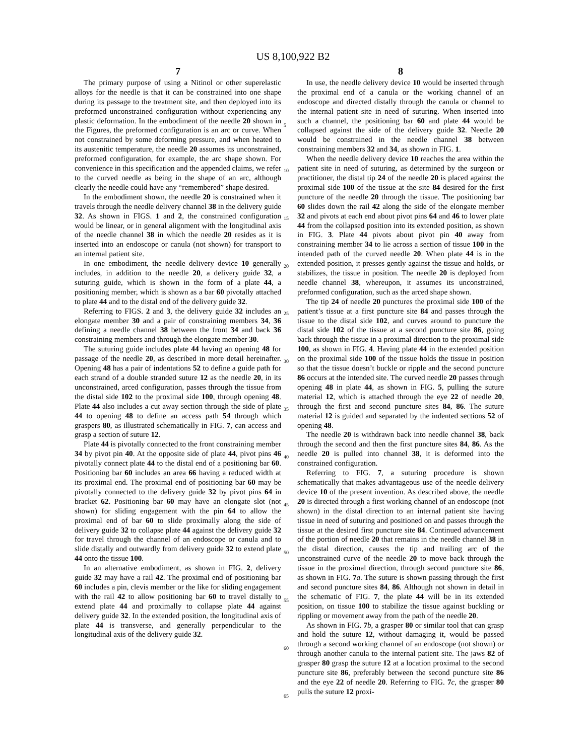US 8,100,922 B2
7
The primary purpose of using a Nitinol or other superelastic alloys for the needle is that it can be constrained into one shape during its passage to the treatment site, and then deployed into its preformed unconstrained configuration without experiencing any plastic deformation. In the embodiment of the needle 20 shown in the Figures, the preformed configuration is an arc or curve. When not constrained by some deforming pressure, and when heated to its austenitic temperature, the needle 20 assumes its unconstrained, preformed configuration, for example, the arc shape shown. For convenience in this specification and the appended claims, we refer to the curved needle as being in the shape of an arc, although clearly the needle could have any “remembered” shape desired.
In the embodiment shown, the needle 20 is constrained when it travels through the needle delivery channel 38 in the delivery guide 32. As shown in FIGS. 1 and 2, the constrained configuration would be linear, or in general alignment with the longitudinal axis of the needle channel 38 in which the needle 20 resides as it is inserted into an endoscope or canula (not shown) for transport to an internal patient site.
In one embodiment, the needle delivery device 10 generally includes, in addition to the needle 20, a delivery guide 32, a suturing guide, which is shown in the form of a plate 44, a positioning member, which is shown as a bar 60 pivotally attached to plate 44 and to the distal end of the delivery guide 32.
Referring to FIGS. 2 and 3, the delivery guide 32 includes an elongate member 30 and a pair of constraining members 34, 36 defining a needle channel 38 between the front 34 and back 36 constraining members and through the elongate member 30.
The suturing guide includes plate 44 having an opening 48 for passage of the needle 20, as described in more detail hereinafter. Opening 48 has a pair of indentations 52 to define a guide path for each strand of a double stranded suture 12 as the needle 20, in its unconstrained, arced configuration, passes through the tissue from the distal side 102 to the proximal side 100, through opening 48. Plate 44 also includes a cut away section through the side of plate 44 to opening 48 to define an access path 54 through which graspers 80, as illustrated schematically in FIG. 7, can access and grasp a section of suture 12.
Plate 44 is pivotally connected to the front constraining member 34 by pivot pin 40. At the opposite side of plate 44, pivot pins 46 pivotally connect plate 44 to the distal end of a positioning bar 60. Positioning bar 60 includes an area 66 having a reduced width at its proximal end. The proximal end of positioning bar 60 may be pivotally connected to the delivery guide 32 by pivot pins 64 in bracket 62. Positioning bar 60 may have an elongate slot (not shown) for sliding engagement with the pin 64 to allow the proximal end of bar 60 to slide proximally along the side of delivery guide 32 to collapse plate 44 against the delivery guide 32 for travel through the channel of an endoscope or canula and to slide distally and outwardly from delivery guide 32 to extend plate 44 onto the tissue 100.
In an alternative embodiment, as shown in FIG. 2, delivery guide 32 may have a rail 42. The proximal end of positioning bar 60 includes a pin, clevis member or the like for sliding engagement with the rail 42 to allow positioning bar 60 to travel distally to extend plate 44 and proximally to collapse plate 44 against delivery guide 32. In the extended position, the longitudinal axis of plate 44 is transverse, and generally perpendicular to the longitudinal axis of the delivery guide 32.
8
In use, the needle delivery device 10 would be inserted through the proximal end of a canula or the working channel of an endoscope and directed distally through the canula or channel to the internal patient site in need of suturing. When inserted into such a channel, the positioning bar 60 and plate 44 would be collapsed against the side of the delivery guide 32. Needle 20 would be constrained in the needle channel 38 between constraining members 32 and 34, as shown in FIG. 1.
When the needle delivery device 10 reaches the area within the patient site in need of suturing, as determined by the surgeon or practitioner, the distal tip 24 of the needle 20 is placed against the proximal side 100 of the tissue at the site 84 desired for the first puncture of the needle 20 through the tissue. The positioning bar 60 slides down the rail 42 along the side of the elongate member 32 and pivots at each end about pivot pins 64 and 46 to lower plate 44 from the collapsed position into its extended position, as shown in FIG. 3. Plate 44 pivots about pivot pin 40 away from constraining member 34 to lie across a section of tissue 100 in the intended path of the curved needle 20. When plate 44 is in the extended position, it presses gently against the tissue and holds, or stabilizes, the tissue in position. The needle 20 is deployed from needle channel 38, whereupon, it assumes its unconstrained, preformed configuration, such as the arced shape shown.
The tip 24 of needle 20 punctures the proximal side 100 of the patient’s tissue at a first puncture site 84 and passes through the tissue to the distal side 102, and curves around to puncture the distal side 102 of the tissue at a second puncture site 86, going back through the tissue in a proximal direction to the proximal side 100, as shown in FIG. 4. Having plate 44 in the extended position on the proximal side 100 of the tissue holds the tissue in position so that the tissue doesn’t buckle or ripple and the second puncture 86 occurs at the intended site. The curved needle 20 passes through opening 48 in plate 44, as shown in FIG. 5, pulling the suture material 12, which is attached through the eye 22 of needle 20, through the first and second puncture sites 84, 86. The suture material 12 is guided and separated by the indented sections 52 of opening 48.
The needle 20 is withdrawn back into needle channel 38, back through the second and then the first puncture sites 84, 86. As the needle 20 is pulled into channel 38, it is deformed into the constrained configuration.
Referring to FIG. 7, a suturing procedure is shown schematically that makes advantageous use of the needle delivery device 10 of the present invention. As described above, the needle 20 is directed through a first working channel of an endoscope (not shown) in the distal direction to an internal patient site having tissue in need of suturing and positioned on and passes through the tissue at the desired first puncture site 84. Continued advancement of the portion of needle 20 that remains in the needle channel 38 in the distal direction, causes the tip and trailing arc of the unconstrained curve of the needle 20 to move back through the tissue in the proximal direction, through second puncture site 86, as shown in FIG. 7 a. The suture is shown passing through the first and second puncture sites 84, 86. Although not shown in detail in the schematic of FIG. 7, the plate 44 will be in its extended position, on tissue 100 to stabilize the tissue against buckling or rippling or movement away from the path of the needle 20.
As shown in FIG. 7 b, a grasper 80 or similar tool that can grasp and hold the suture 12, without damaging it, would be passed through a second working channel of an endoscope (not shown) or through another canula to the internal patient site. The jaws 82 of grasper 80 grasp the suture 12 at a location proximal to the second puncture site 86, preferably between the second puncture site 86 and the eye 22 of needle 20. Referring to FIG. 7 c, the grasper 80 pulls the suture 12 proxi-
5
10
15
20
25
30
35
40
45
50
55
60
65